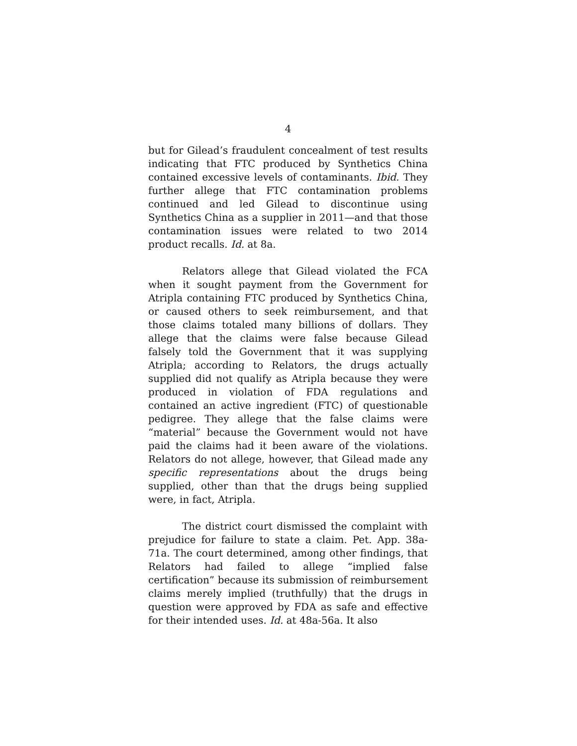4
but for Gilead’s fraudulent concealment of test results indicating that FTC produced by Synthetics China contained excessive levels of contaminants. Ibid. They further allege that FTC contamination problems continued and led Gilead to discontinue using Synthetics China as a supplier in 2011—and that those contamination issues were related to two 2014 product recalls. Id. at 8a.
Relators allege that Gilead violated the FCA when it sought payment from the Government for Atripla containing FTC produced by Synthetics China, or caused others to seek reimbursement, and that those claims totaled many billions of dollars. They allege that the claims were false because Gilead falsely told the Government that it was supplying Atripla; according to Relators, the drugs actually supplied did not qualify as Atripla because they were produced in violation of FDA regulations and contained an active ingredient (FTC) of questionable pedigree. They allege that the false claims were “material” because the Government would not have paid the claims had it been aware of the violations. Relators do not allege, however, that Gilead made any specific representations about the drugs being supplied, other than that the drugs being supplied were, in fact, Atripla.
The district court dismissed the complaint with prejudice for failure to state a claim. Pet. App. 38a-71a. The court determined, among other findings, that Relators had failed to allege “implied false certification” because its submission of reimbursement claims merely implied (truthfully) that the drugs in question were approved by FDA as safe and effective for their intended uses. Id. at 48a-56a. It also